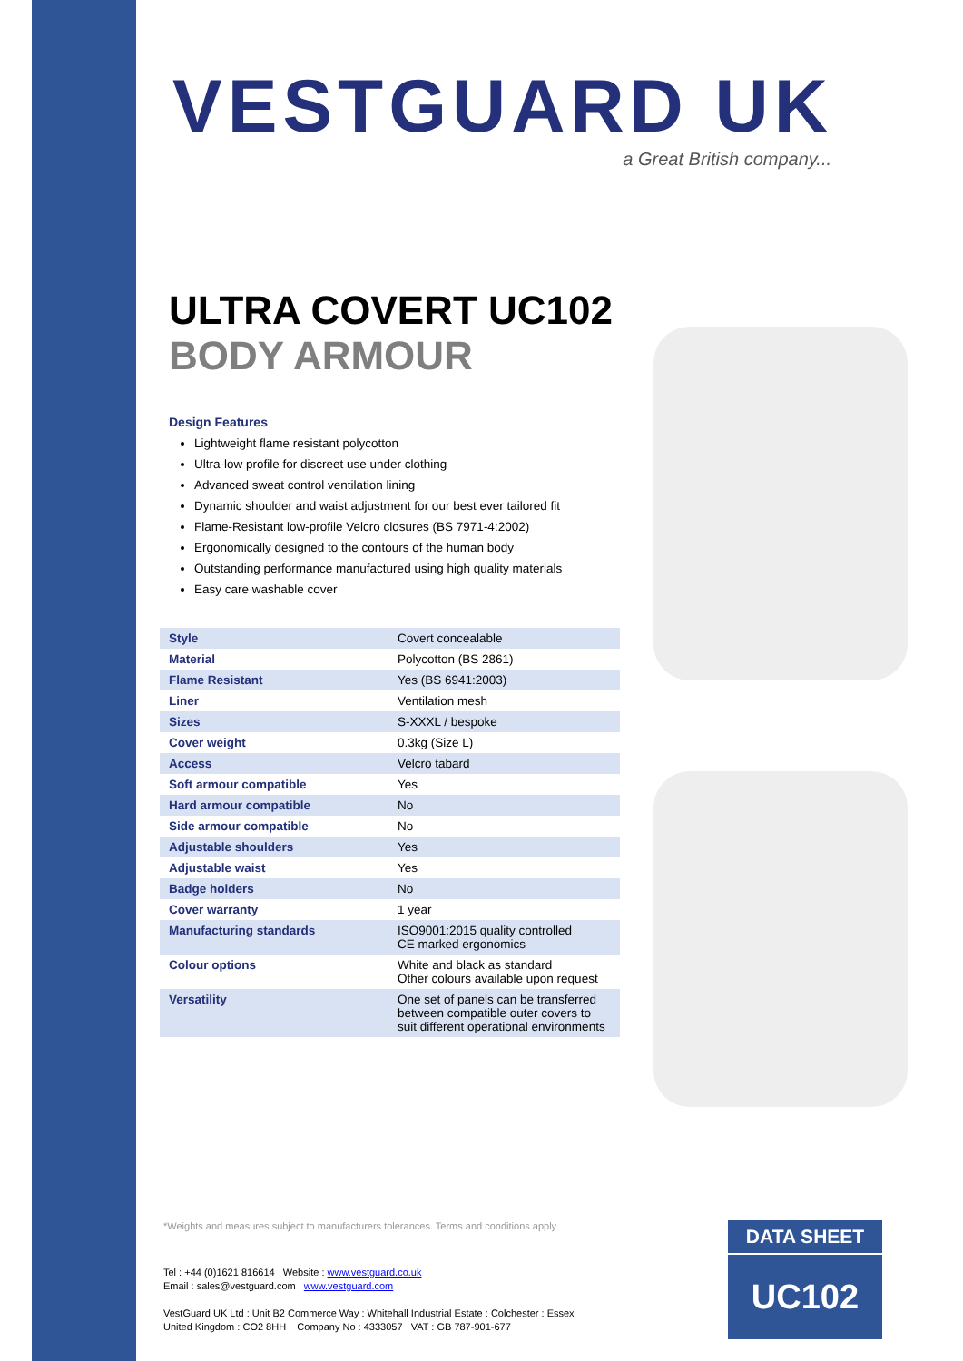VESTGUARD UK
a Great British company...
ULTRA COVERT UC102
BODY ARMOUR
Design Features
Lightweight flame resistant polycotton
Ultra-low profile for discreet use under clothing
Advanced sweat control ventilation lining
Dynamic shoulder and waist adjustment for our best ever tailored fit
Flame-Resistant low-profile Velcro closures (BS 7971-4:2002)
Ergonomically designed to the contours of the human body
Outstanding performance manufactured using high quality materials
Easy care washable cover
| Style | Covert concealable |
| Material | Polycotton (BS 2861) |
| Flame Resistant | Yes (BS 6941:2003) |
| Liner | Ventilation mesh |
| Sizes | S-XXXL / bespoke |
| Cover weight | 0.3kg (Size L) |
| Access | Velcro tabard |
| Soft armour compatible | Yes |
| Hard armour compatible | No |
| Side armour compatible | No |
| Adjustable shoulders | Yes |
| Adjustable waist | Yes |
| Badge holders | No |
| Cover warranty | 1 year |
| Manufacturing standards | ISO9001:2015 quality controlled CE marked ergonomics |
| Colour options | White and black as standard Other colours available upon request |
| Versatility | One set of panels can be transferred between compatible outer covers to suit different operational environments |
*Weights and measures subject to manufacturers tolerances. Terms and conditions apply
DATA SHEET
UC102
Tel : +44 (0)1621 816614 Website : www.vestguard.co.uk
Email : sales@vestguard.com www.vestguard.com
VestGuard UK Ltd : Unit B2 Commerce Way : Whitehall Industrial Estate : Colchester : Essex
United Kingdom : CO2 8HH Company No : 4333057 VAT : GB 787-901-677